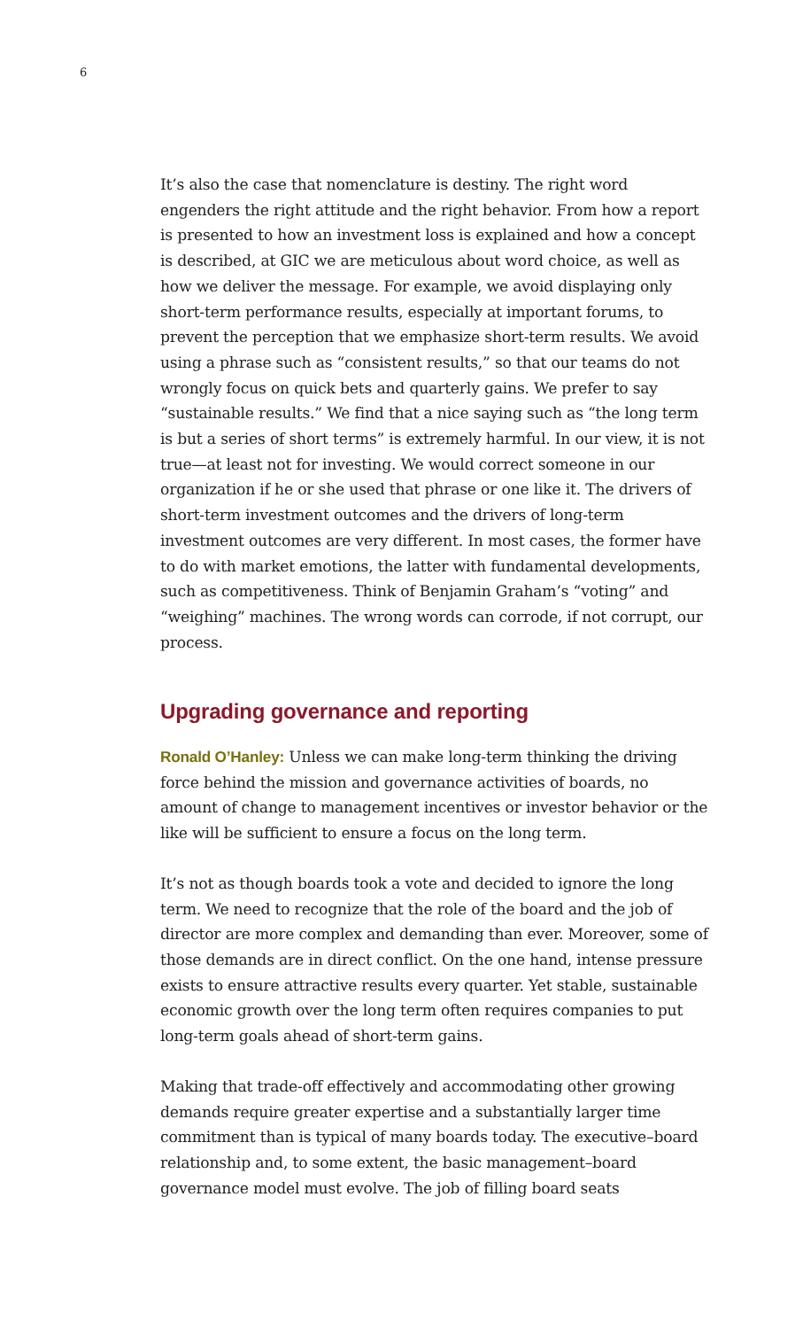6
It’s also the case that nomenclature is destiny. The right word engenders the right attitude and the right behavior. From how a report is presented to how an investment loss is explained and how a concept is described, at GIC we are meticulous about word choice, as well as how we deliver the message. For example, we avoid displaying only short-term performance results, especially at important forums, to prevent the perception that we emphasize short-term results. We avoid using a phrase such as “consistent results,” so that our teams do not wrongly focus on quick bets and quarterly gains. We prefer to say “sustainable results.” We find that a nice saying such as “the long term is but a series of short terms” is extremely harmful. In our view, it is not true—at least not for investing. We would correct someone in our organization if he or she used that phrase or one like it. The drivers of short-term investment outcomes and the drivers of long-term investment outcomes are very different. In most cases, the former have to do with market emotions, the latter with fundamental developments, such as competitiveness. Think of Benjamin Graham’s “voting” and “weighing” machines. The wrong words can corrode, if not corrupt, our process.
Upgrading governance and reporting
Ronald O’Hanley: Unless we can make long-term thinking the driving force behind the mission and governance activities of boards, no amount of change to management incentives or investor behavior or the like will be sufficient to ensure a focus on the long term.
It’s not as though boards took a vote and decided to ignore the long term. We need to recognize that the role of the board and the job of director are more complex and demanding than ever. Moreover, some of those demands are in direct conflict. On the one hand, intense pressure exists to ensure attractive results every quarter. Yet stable, sustainable economic growth over the long term often requires companies to put long-term goals ahead of short-term gains.
Making that trade-off effectively and accommodating other growing demands require greater expertise and a substantially larger time commitment than is typical of many boards today. The executive–board relationship and, to some extent, the basic management–board governance model must evolve. The job of filling board seats